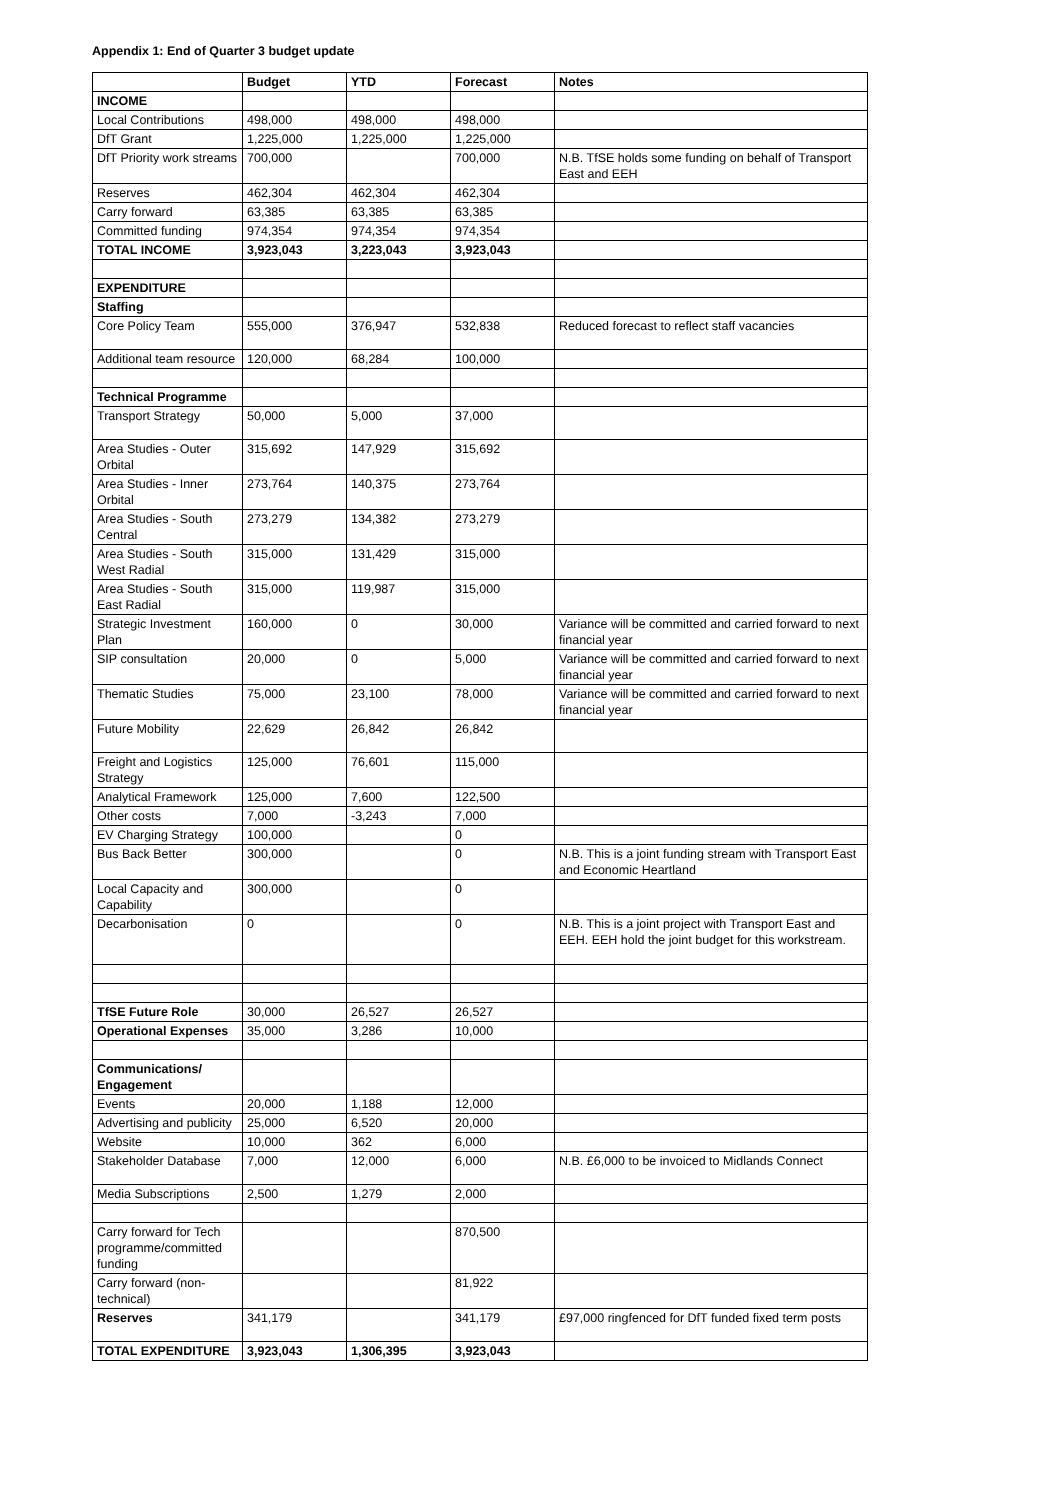Appendix 1: End of Quarter 3 budget update
| | Budget | YTD | Forecast | Notes |
| --- | --- | --- | --- | --- |
| INCOME | | | | |
| Local Contributions | 498,000 | 498,000 | 498,000 | |
| DfT Grant | 1,225,000 | 1,225,000 | 1,225,000 | |
| DfT Priority work streams | 700,000 | | 700,000 | N.B. TfSE holds some funding on behalf of Transport East and EEH |
| Reserves | 462,304 | 462,304 | 462,304 | |
| Carry forward | 63,385 | 63,385 | 63,385 | |
| Committed funding | 974,354 | 974,354 | 974,354 | |
| TOTAL INCOME | 3,923,043 | 3,223,043 | 3,923,043 | |
| EXPENDITURE | | | | |
| Staffing | | | | |
| Core Policy Team | 555,000 | 376,947 | 532,838 | Reduced forecast to reflect staff vacancies |
| Additional team resource | 120,000 | 68,284 | 100,000 | |
| Technical Programme | | | | |
| Transport Strategy | 50,000 | 5,000 | 37,000 | |
| Area Studies - Outer Orbital | 315,692 | 147,929 | 315,692 | |
| Area Studies - Inner Orbital | 273,764 | 140,375 | 273,764 | |
| Area Studies - South Central | 273,279 | 134,382 | 273,279 | |
| Area Studies - South West Radial | 315,000 | 131,429 | 315,000 | |
| Area Studies - South East Radial | 315,000 | 119,987 | 315,000 | |
| Strategic Investment Plan | 160,000 | 0 | 30,000 | Variance will be committed and carried forward to next financial year |
| SIP consultation | 20,000 | 0 | 5,000 | Variance will be committed and carried forward to next financial year |
| Thematic Studies | 75,000 | 23,100 | 78,000 | Variance will be committed and carried forward to next financial year |
| Future Mobility | 22,629 | 26,842 | 26,842 | |
| Freight and Logistics Strategy | 125,000 | 76,601 | 115,000 | |
| Analytical Framework | 125,000 | 7,600 | 122,500 | |
| Other costs | 7,000 | -3,243 | 7,000 | |
| EV Charging Strategy | 100,000 | | 0 | |
| Bus Back Better | 300,000 | | 0 | N.B. This is a joint funding stream with Transport East and Economic Heartland |
| Local Capacity and Capability | 300,000 | | 0 | |
| Decarbonisation | 0 | | 0 | N.B. This is a joint project with Transport East and EEH. EEH hold the joint budget for this workstream. |
| TfSE Future Role | 30,000 | 26,527 | 26,527 | |
| Operational Expenses | 35,000 | 3,286 | 10,000 | |
| Communications/ Engagement | | | | |
| Events | 20,000 | 1,188 | 12,000 | |
| Advertising and publicity | 25,000 | 6,520 | 20,000 | |
| Website | 10,000 | 362 | 6,000 | |
| Stakeholder Database | 7,000 | 12,000 | 6,000 | N.B. £6,000 to be invoiced to Midlands Connect |
| Media Subscriptions | 2,500 | 1,279 | 2,000 | |
| Carry forward for Tech programme/committed funding | | | 870,500 | |
| Carry forward (non-technical) | | | 81,922 | |
| Reserves | 341,179 | | 341,179 | £97,000 ringfenced for DfT funded fixed term posts |
| TOTAL EXPENDITURE | 3,923,043 | 1,306,395 | 3,923,043 | |